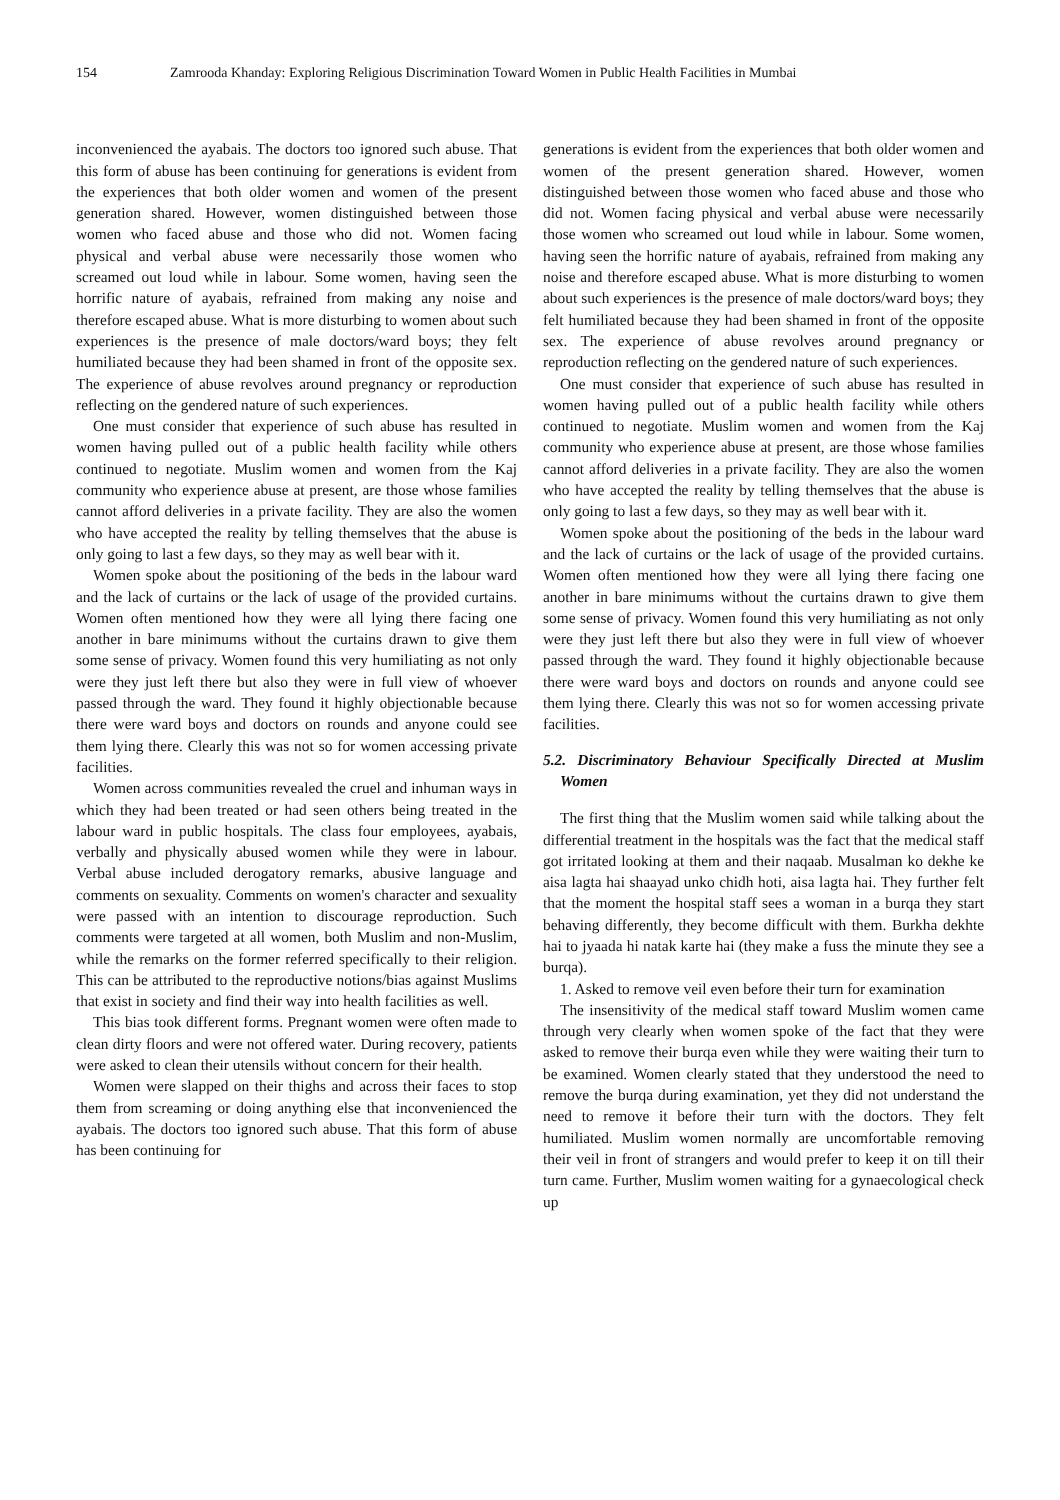154 Zamrooda Khanday: Exploring Religious Discrimination Toward Women in Public Health Facilities in Mumbai
inconvenienced the ayabais. The doctors too ignored such abuse. That this form of abuse has been continuing for generations is evident from the experiences that both older women and women of the present generation shared. However, women distinguished between those women who faced abuse and those who did not. Women facing physical and verbal abuse were necessarily those women who screamed out loud while in labour. Some women, having seen the horrific nature of ayabais, refrained from making any noise and therefore escaped abuse. What is more disturbing to women about such experiences is the presence of male doctors/ward boys; they felt humiliated because they had been shamed in front of the opposite sex. The experience of abuse revolves around pregnancy or reproduction reflecting on the gendered nature of such experiences.
One must consider that experience of such abuse has resulted in women having pulled out of a public health facility while others continued to negotiate. Muslim women and women from the Kaj community who experience abuse at present, are those whose families cannot afford deliveries in a private facility. They are also the women who have accepted the reality by telling themselves that the abuse is only going to last a few days, so they may as well bear with it.
Women spoke about the positioning of the beds in the labour ward and the lack of curtains or the lack of usage of the provided curtains. Women often mentioned how they were all lying there facing one another in bare minimums without the curtains drawn to give them some sense of privacy. Women found this very humiliating as not only were they just left there but also they were in full view of whoever passed through the ward. They found it highly objectionable because there were ward boys and doctors on rounds and anyone could see them lying there. Clearly this was not so for women accessing private facilities.
Women across communities revealed the cruel and inhuman ways in which they had been treated or had seen others being treated in the labour ward in public hospitals. The class four employees, ayabais, verbally and physically abused women while they were in labour. Verbal abuse included derogatory remarks, abusive language and comments on sexuality. Comments on women's character and sexuality were passed with an intention to discourage reproduction. Such comments were targeted at all women, both Muslim and non-Muslim, while the remarks on the former referred specifically to their religion. This can be attributed to the reproductive notions/bias against Muslims that exist in society and find their way into health facilities as well.
This bias took different forms. Pregnant women were often made to clean dirty floors and were not offered water. During recovery, patients were asked to clean their utensils without concern for their health.
Women were slapped on their thighs and across their faces to stop them from screaming or doing anything else that inconvenienced the ayabais. The doctors too ignored such abuse. That this form of abuse has been continuing for
generations is evident from the experiences that both older women and women of the present generation shared. However, women distinguished between those women who faced abuse and those who did not. Women facing physical and verbal abuse were necessarily those women who screamed out loud while in labour. Some women, having seen the horrific nature of ayabais, refrained from making any noise and therefore escaped abuse. What is more disturbing to women about such experiences is the presence of male doctors/ward boys; they felt humiliated because they had been shamed in front of the opposite sex. The experience of abuse revolves around pregnancy or reproduction reflecting on the gendered nature of such experiences.
One must consider that experience of such abuse has resulted in women having pulled out of a public health facility while others continued to negotiate. Muslim women and women from the Kaj community who experience abuse at present, are those whose families cannot afford deliveries in a private facility. They are also the women who have accepted the reality by telling themselves that the abuse is only going to last a few days, so they may as well bear with it.
Women spoke about the positioning of the beds in the labour ward and the lack of curtains or the lack of usage of the provided curtains. Women often mentioned how they were all lying there facing one another in bare minimums without the curtains drawn to give them some sense of privacy. Women found this very humiliating as not only were they just left there but also they were in full view of whoever passed through the ward. They found it highly objectionable because there were ward boys and doctors on rounds and anyone could see them lying there. Clearly this was not so for women accessing private facilities.
5.2. Discriminatory Behaviour Specifically Directed at Muslim Women
The first thing that the Muslim women said while talking about the differential treatment in the hospitals was the fact that the medical staff got irritated looking at them and their naqaab. Musalman ko dekhe ke aisa lagta hai shaayad unko chidh hoti, aisa lagta hai. They further felt that the moment the hospital staff sees a woman in a burqa they start behaving differently, they become difficult with them. Burkha dekhte hai to jyaada hi natak karte hai (they make a fuss the minute they see a burqa).
1. Asked to remove veil even before their turn for examination
The insensitivity of the medical staff toward Muslim women came through very clearly when women spoke of the fact that they were asked to remove their burqa even while they were waiting their turn to be examined. Women clearly stated that they understood the need to remove the burqa during examination, yet they did not understand the need to remove it before their turn with the doctors. They felt humiliated. Muslim women normally are uncomfortable removing their veil in front of strangers and would prefer to keep it on till their turn came. Further, Muslim women waiting for a gynaecological check up